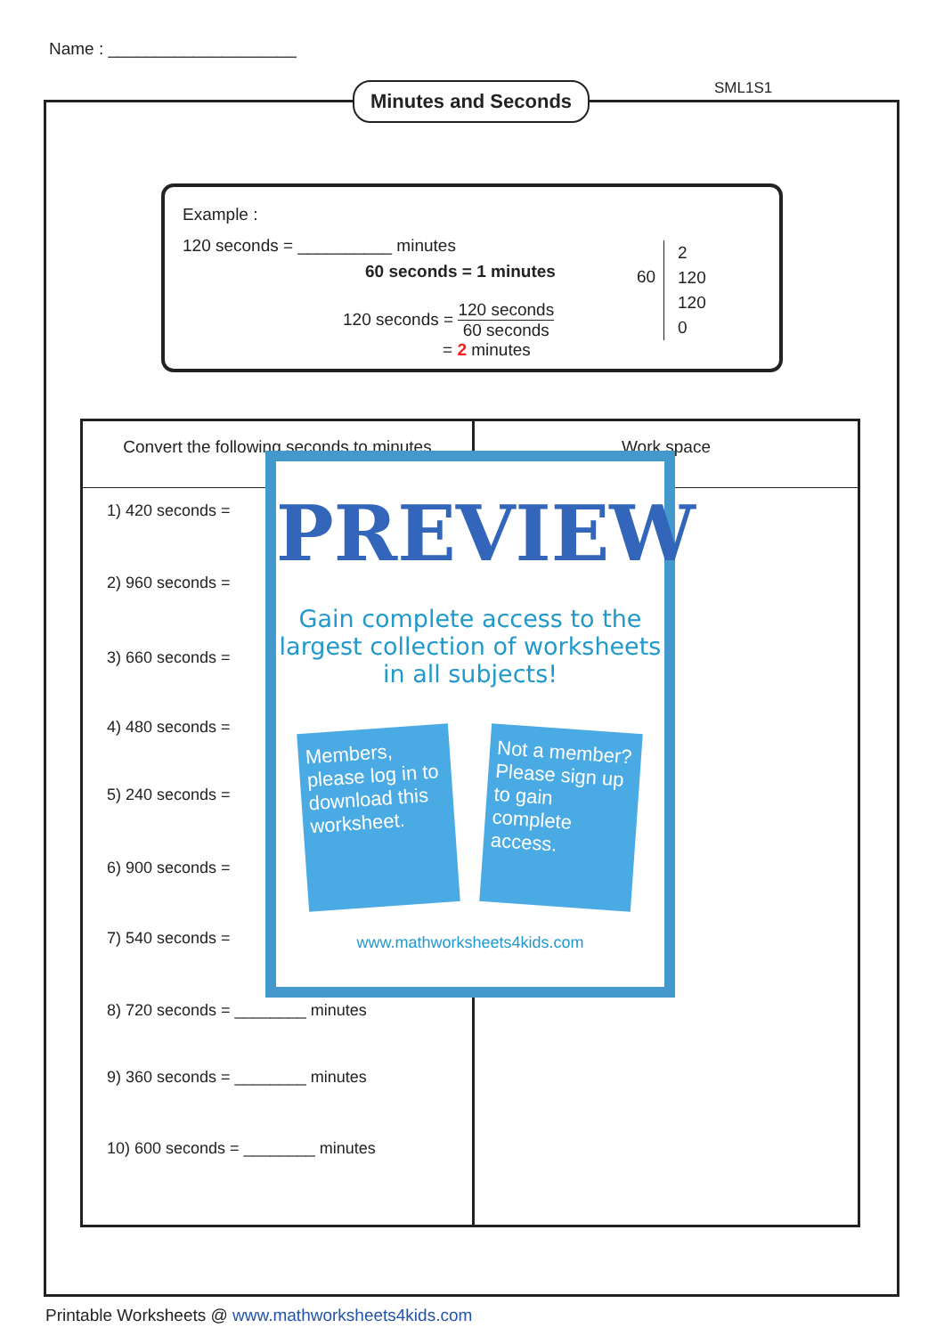Name : ____________________
Minutes and Seconds SML1S1
Example :
120 seconds = __________ minutes
60 seconds = 1 minutes
120 seconds = 120 seconds 60 seconds
= 2 minutes
60
2
120
120
0
| Convert the following seconds to minutes | Work space |
| --- | --- |
1) 420 seconds =
2) 960 seconds =
3) 660 seconds =
4) 480 seconds =
5) 240 seconds =
6) 900 seconds =
7) 540 seconds =
8) 720 seconds = ________ minutes
9) 360 seconds = ________ minutes
10) 600 seconds = ________ minutes
PREVIEW
Gain complete access to the largest collection of worksheets in all subjects!
Members, please log in to download this worksheet.
Not a member? Please sign up to gain complete access.
www.mathworksheets4kids.com
Printable Worksheets @ www.mathworksheets4kids.com